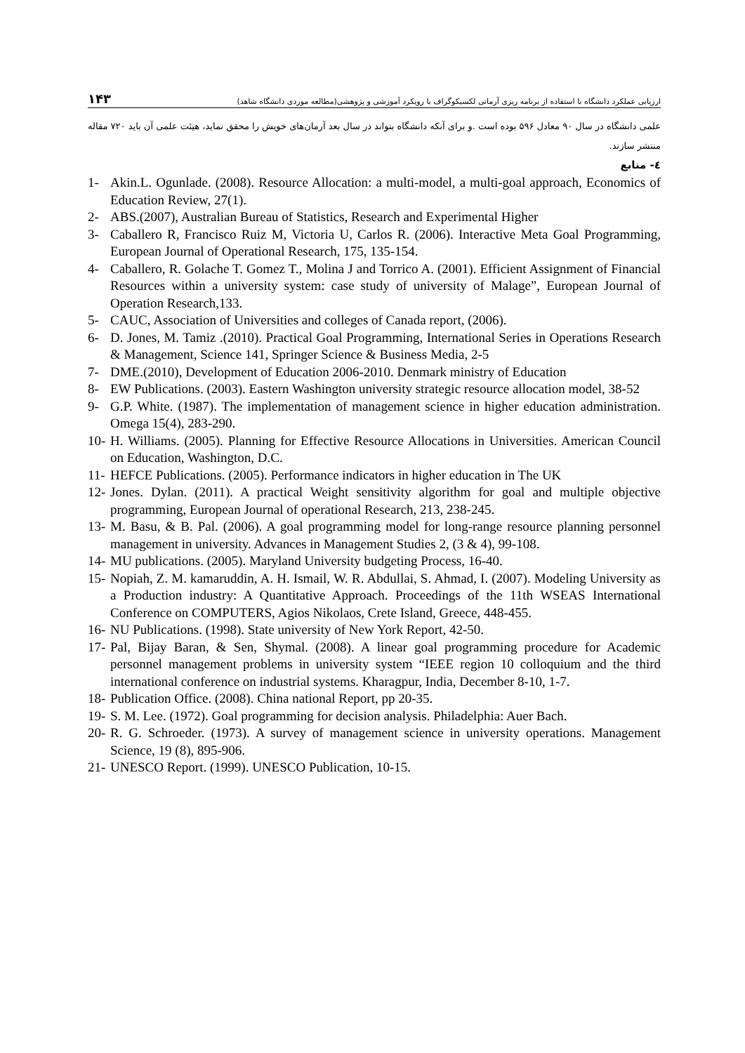۱۴۳ ارزیابی عملکرد دانشگاه با استفاده از برنامه ریزی آرمانی لکسیکوگراف با رویکرد آموزشی و پژوهشی(مطالعه موردی دانشگاه شاهد)
علمی دانشگاه در سال ۹۰ معادل ۵۹۶ بوده است .و برای آنکه دانشگاه بتواند در سال بعد آرمان‌های خویش را محقق نماید، هیئت علمی آن باید ۷۲۰ مقاله منتشر سازند.
٤- منابع
1- Akin.L. Ogunlade. (2008). Resource Allocation: a multi-model, a multi-goal approach, Economics of Education Review, 27(1).
2- ABS.(2007), Australian Bureau of Statistics, Research and Experimental Higher
3- Caballero R, Francisco Ruiz M, Victoria U, Carlos R. (2006). Interactive Meta Goal Programming, European Journal of Operational Research, 175, 135-154.
4- Caballero, R. Golache T. Gomez T., Molina J and Torrico A. (2001). Efficient Assignment of Financial Resources within a university system: case study of university of Malage”, European Journal of Operation Research,133.
5- CAUC, Association of Universities and colleges of Canada report, (2006).
6- D. Jones, M. Tamiz .(2010). Practical Goal Programming, International Series in Operations Research & Management, Science 141, Springer Science & Business Media, 2-5
7- DME.(2010), Development of Education 2006-2010. Denmark ministry of Education
8- EW Publications. (2003). Eastern Washington university strategic resource allocation model, 38-52
9- G.P. White. (1987). The implementation of management science in higher education administration. Omega 15(4), 283-290.
10- H. Williams. (2005). Planning for Effective Resource Allocations in Universities. American Council on Education, Washington, D.C.
11- HEFCE Publications. (2005). Performance indicators in higher education in The UK
12- Jones. Dylan. (2011). A practical Weight sensitivity algorithm for goal and multiple objective programming, European Journal of operational Research, 213, 238-245.
13- M. Basu, & B. Pal. (2006). A goal programming model for long-range resource planning personnel management in university. Advances in Management Studies 2, (3 & 4), 99-108.
14- MU publications. (2005). Maryland University budgeting Process, 16-40.
15- Nopiah, Z. M. kamaruddin, A. H. Ismail, W. R. Abdullai, S. Ahmad, I. (2007). Modeling University as a Production industry: A Quantitative Approach. Proceedings of the 11th WSEAS International Conference on COMPUTERS, Agios Nikolaos, Crete Island, Greece, 448-455.
16- NU Publications. (1998). State university of New York Report, 42-50.
17- Pal, Bijay Baran, & Sen, Shymal. (2008). A linear goal programming procedure for Academic personnel management problems in university system “IEEE region 10 colloquium and the third international conference on industrial systems. Kharagpur, India, December 8-10, 1-7.
18- Publication Office. (2008). China national Report, pp 20-35.
19- S. M. Lee. (1972). Goal programming for decision analysis. Philadelphia: Auer Bach.
20- R. G. Schroeder. (1973). A survey of management science in university operations. Management Science, 19 (8), 895-906.
21- UNESCO Report. (1999). UNESCO Publication, 10-15.